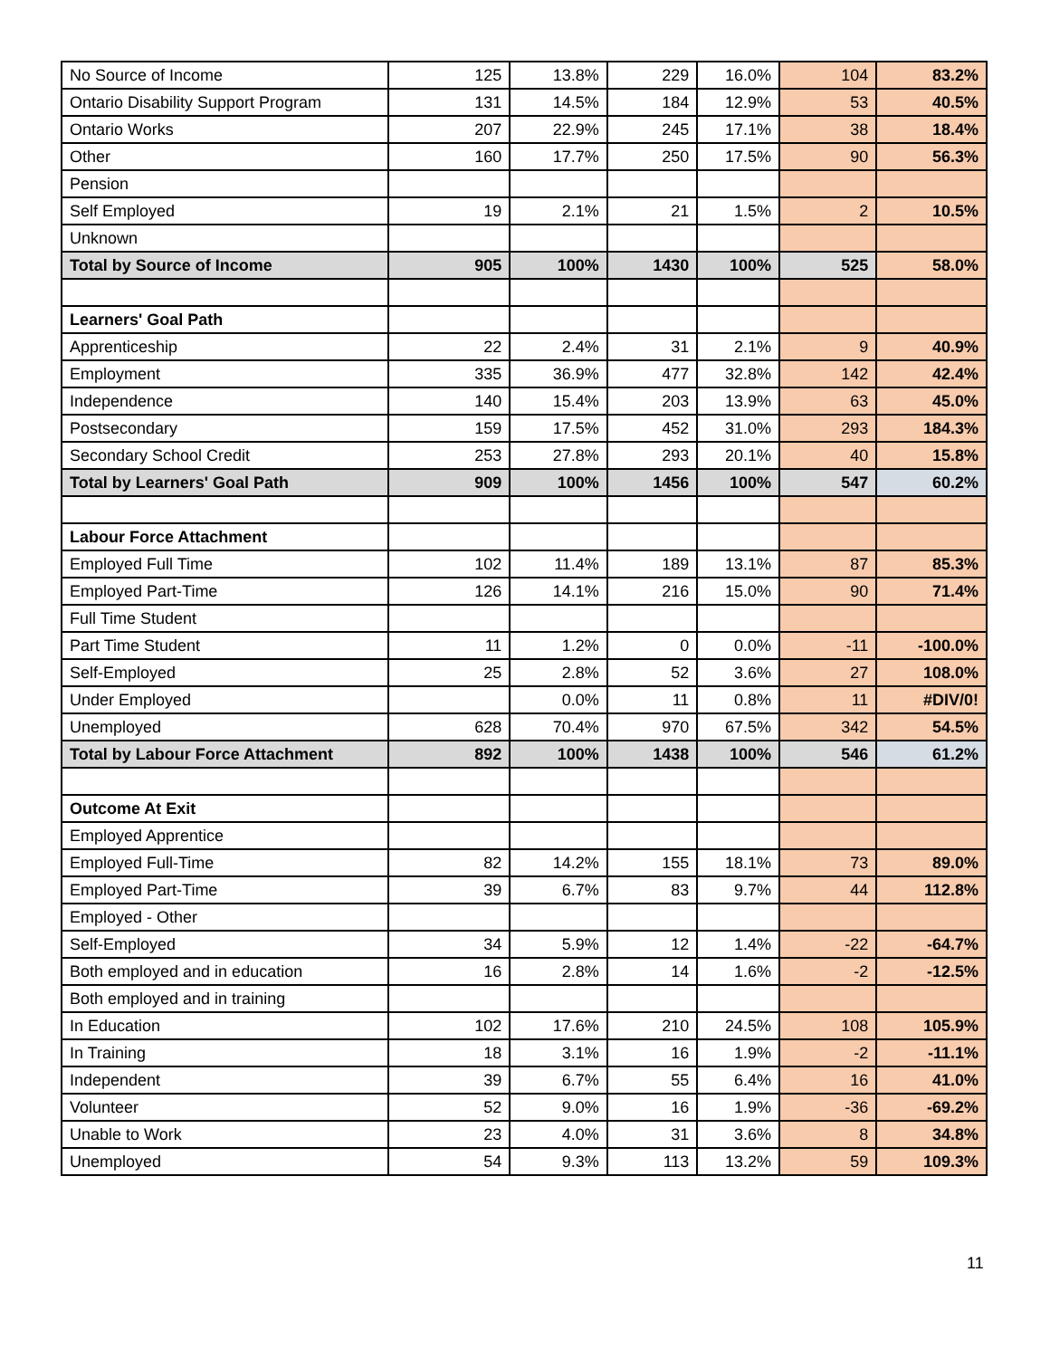| No Source of Income | 125 | 13.8% | 229 | 16.0% | 104 | 83.2% |
| Ontario Disability Support Program | 131 | 14.5% | 184 | 12.9% | 53 | 40.5% |
| Ontario Works | 207 | 22.9% | 245 | 17.1% | 38 | 18.4% |
| Other | 160 | 17.7% | 250 | 17.5% | 90 | 56.3% |
| Pension | | | | | | |
| Self Employed | 19 | 2.1% | 21 | 1.5% | 2 | 10.5% |
| Unknown | | | | | | |
| Total by Source of Income | 905 | 100% | 1430 | 100% | 525 | 58.0% |
| Learners' Goal Path | | | | | | |
| Apprenticeship | 22 | 2.4% | 31 | 2.1% | 9 | 40.9% |
| Employment | 335 | 36.9% | 477 | 32.8% | 142 | 42.4% |
| Independence | 140 | 15.4% | 203 | 13.9% | 63 | 45.0% |
| Postsecondary | 159 | 17.5% | 452 | 31.0% | 293 | 184.3% |
| Secondary School Credit | 253 | 27.8% | 293 | 20.1% | 40 | 15.8% |
| Total by Learners' Goal Path | 909 | 100% | 1456 | 100% | 547 | 60.2% |
| Labour Force Attachment | | | | | | |
| Employed Full Time | 102 | 11.4% | 189 | 13.1% | 87 | 85.3% |
| Employed Part-Time | 126 | 14.1% | 216 | 15.0% | 90 | 71.4% |
| Full Time Student | | | | | | |
| Part Time Student | 11 | 1.2% | 0 | 0.0% | -11 | -100.0% |
| Self-Employed | 25 | 2.8% | 52 | 3.6% | 27 | 108.0% |
| Under Employed | | 0.0% | 11 | 0.8% | 11 | #DIV/0! |
| Unemployed | 628 | 70.4% | 970 | 67.5% | 342 | 54.5% |
| Total by Labour Force Attachment | 892 | 100% | 1438 | 100% | 546 | 61.2% |
| Outcome At Exit | | | | | | |
| Employed Apprentice | | | | | | |
| Employed Full-Time | 82 | 14.2% | 155 | 18.1% | 73 | 89.0% |
| Employed Part-Time | 39 | 6.7% | 83 | 9.7% | 44 | 112.8% |
| Employed - Other | | | | | | |
| Self-Employed | 34 | 5.9% | 12 | 1.4% | -22 | -64.7% |
| Both employed and in education | 16 | 2.8% | 14 | 1.6% | -2 | -12.5% |
| Both employed and in training | | | | | | |
| In Education | 102 | 17.6% | 210 | 24.5% | 108 | 105.9% |
| In Training | 18 | 3.1% | 16 | 1.9% | -2 | -11.1% |
| Independent | 39 | 6.7% | 55 | 6.4% | 16 | 41.0% |
| Volunteer | 52 | 9.0% | 16 | 1.9% | -36 | -69.2% |
| Unable to Work | 23 | 4.0% | 31 | 3.6% | 8 | 34.8% |
| Unemployed | 54 | 9.3% | 113 | 13.2% | 59 | 109.3% |
11